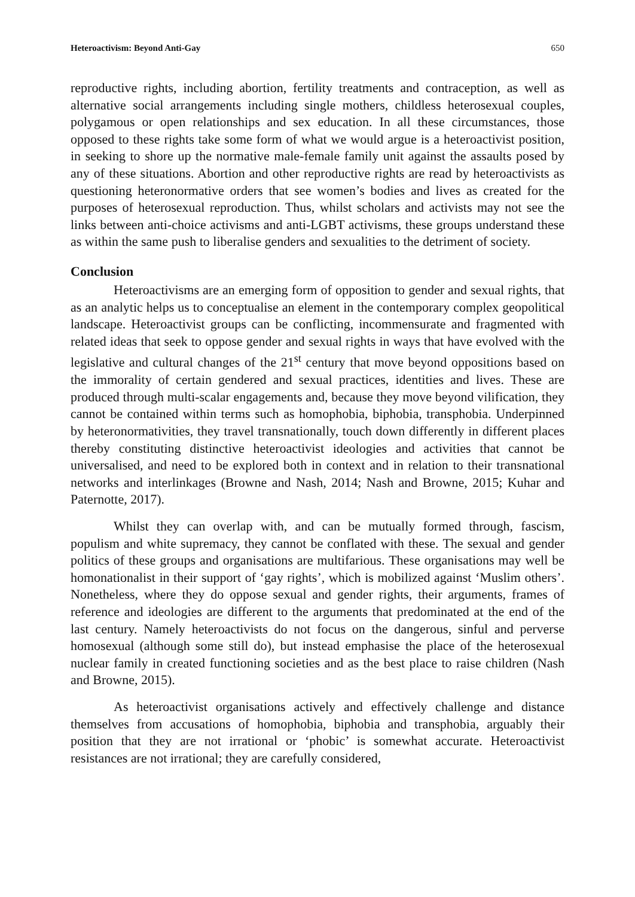Heteroactivism: Beyond Anti-Gay 650
reproductive rights, including abortion, fertility treatments and contraception, as well as alternative social arrangements including single mothers, childless heterosexual couples, polygamous or open relationships and sex education. In all these circumstances, those opposed to these rights take some form of what we would argue is a heteroactivist position, in seeking to shore up the normative male-female family unit against the assaults posed by any of these situations. Abortion and other reproductive rights are read by heteroactivists as questioning heteronormative orders that see women’s bodies and lives as created for the purposes of heterosexual reproduction. Thus, whilst scholars and activists may not see the links between anti-choice activisms and anti-LGBT activisms, these groups understand these as within the same push to liberalise genders and sexualities to the detriment of society.
Conclusion
Heteroactivisms are an emerging form of opposition to gender and sexual rights, that as an analytic helps us to conceptualise an element in the contemporary complex geopolitical landscape. Heteroactivist groups can be conflicting, incommensurate and fragmented with related ideas that seek to oppose gender and sexual rights in ways that have evolved with the legislative and cultural changes of the 21<sup>st</sup> century that move beyond oppositions based on the immorality of certain gendered and sexual practices, identities and lives. These are produced through multi-scalar engagements and, because they move beyond vilification, they cannot be contained within terms such as homophobia, biphobia, transphobia. Underpinned by heteronormativities, they travel transnationally, touch down differently in different places thereby constituting distinctive heteroactivist ideologies and activities that cannot be universalised, and need to be explored both in context and in relation to their transnational networks and interlinkages (Browne and Nash, 2014; Nash and Browne, 2015; Kuhar and Paternotte, 2017).
Whilst they can overlap with, and can be mutually formed through, fascism, populism and white supremacy, they cannot be conflated with these. The sexual and gender politics of these groups and organisations are multifarious. These organisations may well be homonationalist in their support of ‘gay rights’, which is mobilized against ‘Muslim others’. Nonetheless, where they do oppose sexual and gender rights, their arguments, frames of reference and ideologies are different to the arguments that predominated at the end of the last century. Namely heteroactivists do not focus on the dangerous, sinful and perverse homosexual (although some still do), but instead emphasise the place of the heterosexual nuclear family in created functioning societies and as the best place to raise children (Nash and Browne, 2015).
As heteroactivist organisations actively and effectively challenge and distance themselves from accusations of homophobia, biphobia and transphobia, arguably their position that they are not irrational or ‘phobic’ is somewhat accurate. Heteroactivist resistances are not irrational; they are carefully considered,